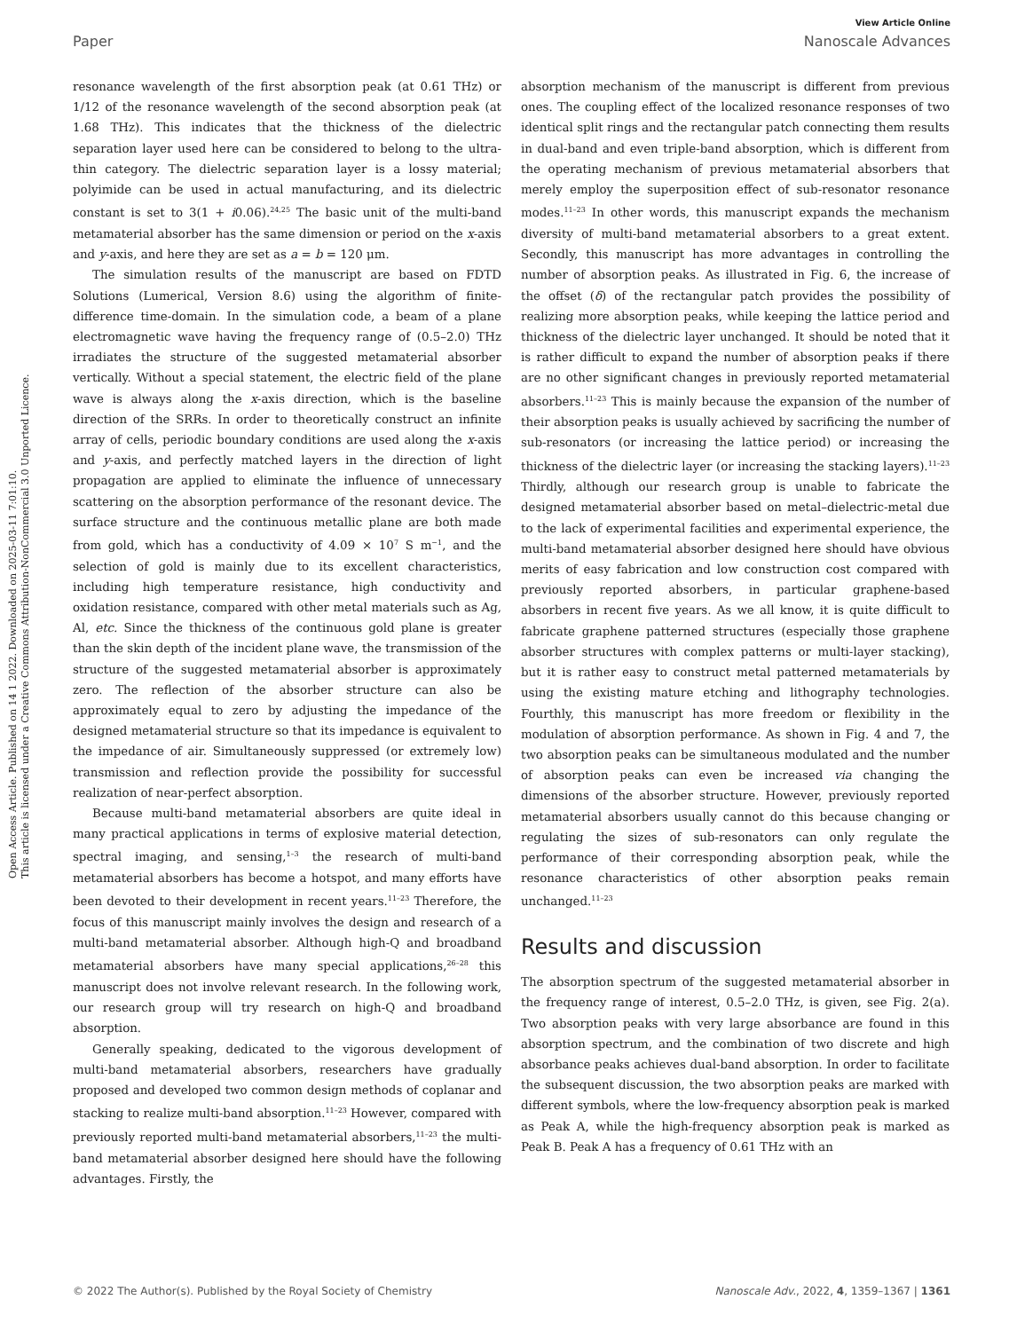Open Access Article. Published on 14 1 2022. Downloaded on 2025-03-11 7:01:10.
This article is licensed under a Creative Commons Attribution-NonCommercial 3.0 Unported Licence.
View Article Online
Paper Nanoscale Advances
resonance wavelength of the first absorption peak (at 0.61 THz) or 1/12 of the resonance wavelength of the second absorption peak (at 1.68 THz). This indicates that the thickness of the dielectric separation layer used here can be considered to belong to the ultra-thin category. The dielectric separation layer is a lossy material; polyimide can be used in actual manufacturing, and its dielectric constant is set to 3(1 + i0.06).<sup>24,25</sup> The basic unit of the multi-band metamaterial absorber has the same dimension or period on the x-axis and y-axis, and here they are set as a = b = 120 μm.
The simulation results of the manuscript are based on FDTD Solutions (Lumerical, Version 8.6) using the algorithm of finite-difference time-domain. In the simulation code, a beam of a plane electromagnetic wave having the frequency range of (0.5–2.0) THz irradiates the structure of the suggested metamaterial absorber vertically. Without a special statement, the electric field of the plane wave is always along the x-axis direction, which is the baseline direction of the SRRs. In order to theoretically construct an infinite array of cells, periodic boundary conditions are used along the x-axis and y-axis, and perfectly matched layers in the direction of light propagation are applied to eliminate the influence of unnecessary scattering on the absorption performance of the resonant device. The surface structure and the continuous metallic plane are both made from gold, which has a conductivity of 4.09 × 10<sup>7</sup> S m<sup>−1</sup>, and the selection of gold is mainly due to its excellent characteristics, including high temperature resistance, high conductivity and oxidation resistance, compared with other metal materials such as Ag, Al, etc. Since the thickness of the continuous gold plane is greater than the skin depth of the incident plane wave, the transmission of the structure of the suggested metamaterial absorber is approximately zero. The reflection of the absorber structure can also be approximately equal to zero by adjusting the impedance of the designed metamaterial structure so that its impedance is equivalent to the impedance of air. Simultaneously suppressed (or extremely low) transmission and reflection provide the possibility for successful realization of near-perfect absorption.
Because multi-band metamaterial absorbers are quite ideal in many practical applications in terms of explosive material detection, spectral imaging, and sensing,<sup>1–3</sup> the research of multi-band metamaterial absorbers has become a hotspot, and many efforts have been devoted to their development in recent years.<sup>11–23</sup> Therefore, the focus of this manuscript mainly involves the design and research of a multi-band metamaterial absorber. Although high-Q and broadband metamaterial absorbers have many special applications,<sup>26–28</sup> this manuscript does not involve relevant research. In the following work, our research group will try research on high-Q and broadband absorption.
Generally speaking, dedicated to the vigorous development of multi-band metamaterial absorbers, researchers have gradually proposed and developed two common design methods of coplanar and stacking to realize multi-band absorption.<sup>11–23</sup> However, compared with previously reported multi-band metamaterial absorbers,<sup>11–23</sup> the multi-band metamaterial absorber designed here should have the following advantages. Firstly, the
absorption mechanism of the manuscript is different from previous ones. The coupling effect of the localized resonance responses of two identical split rings and the rectangular patch connecting them results in dual-band and even triple-band absorption, which is different from the operating mechanism of previous metamaterial absorbers that merely employ the superposition effect of sub-resonator resonance modes.<sup>11–23</sup> In other words, this manuscript expands the mechanism diversity of multi-band metamaterial absorbers to a great extent. Secondly, this manuscript has more advantages in controlling the number of absorption peaks. As illustrated in Fig. 6, the increase of the offset (δ) of the rectangular patch provides the possibility of realizing more absorption peaks, while keeping the lattice period and thickness of the dielectric layer unchanged. It should be noted that it is rather difficult to expand the number of absorption peaks if there are no other significant changes in previously reported metamaterial absorbers.<sup>11–23</sup> This is mainly because the expansion of the number of their absorption peaks is usually achieved by sacrificing the number of sub-resonators (or increasing the lattice period) or increasing the thickness of the dielectric layer (or increasing the stacking layers).<sup>11–23</sup> Thirdly, although our research group is unable to fabricate the designed metamaterial absorber based on metal–dielectric-metal due to the lack of experimental facilities and experimental experience, the multi-band metamaterial absorber designed here should have obvious merits of easy fabrication and low construction cost compared with previously reported absorbers, in particular graphene-based absorbers in recent five years. As we all know, it is quite difficult to fabricate graphene patterned structures (especially those graphene absorber structures with complex patterns or multi-layer stacking), but it is rather easy to construct metal patterned metamaterials by using the existing mature etching and lithography technologies. Fourthly, this manuscript has more freedom or flexibility in the modulation of absorption performance. As shown in Fig. 4 and 7, the two absorption peaks can be simultaneous modulated and the number of absorption peaks can even be increased via changing the dimensions of the absorber structure. However, previously reported metamaterial absorbers usually cannot do this because changing or regulating the sizes of sub-resonators can only regulate the performance of their corresponding absorption peak, while the resonance characteristics of other absorption peaks remain unchanged.<sup>11–23</sup>
Results and discussion
The absorption spectrum of the suggested metamaterial absorber in the frequency range of interest, 0.5–2.0 THz, is given, see Fig. 2(a). Two absorption peaks with very large absorbance are found in this absorption spectrum, and the combination of two discrete and high absorbance peaks achieves dual-band absorption. In order to facilitate the subsequent discussion, the two absorption peaks are marked with different symbols, where the low-frequency absorption peak is marked as Peak A, while the high-frequency absorption peak is marked as Peak B. Peak A has a frequency of 0.61 THz with an
© 2022 The Author(s). Published by the Royal Society of Chemistry Nanoscale Adv., 2022, 4, 1359–1367 | 1361